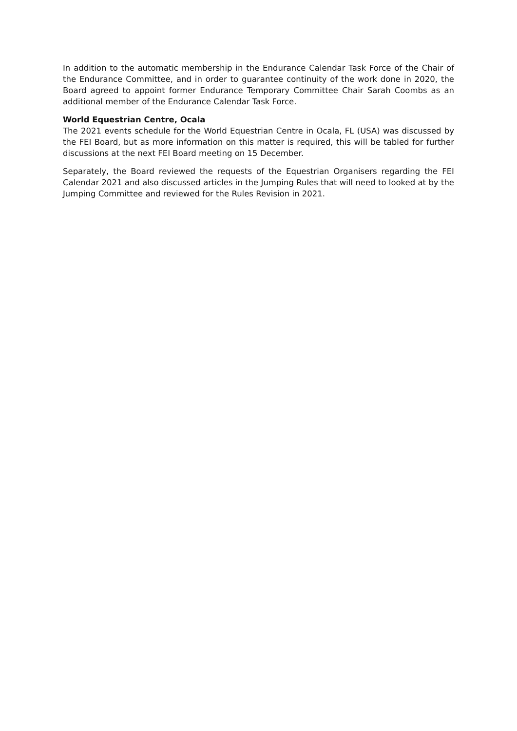In addition to the automatic membership in the Endurance Calendar Task Force of the Chair of the Endurance Committee, and in order to guarantee continuity of the work done in 2020, the Board agreed to appoint former Endurance Temporary Committee Chair Sarah Coombs as an additional member of the Endurance Calendar Task Force.
World Equestrian Centre, Ocala
The 2021 events schedule for the World Equestrian Centre in Ocala, FL (USA) was discussed by the FEI Board, but as more information on this matter is required, this will be tabled for further discussions at the next FEI Board meeting on 15 December.
Separately, the Board reviewed the requests of the Equestrian Organisers regarding the FEI Calendar 2021 and also discussed articles in the Jumping Rules that will need to looked at by the Jumping Committee and reviewed for the Rules Revision in 2021.